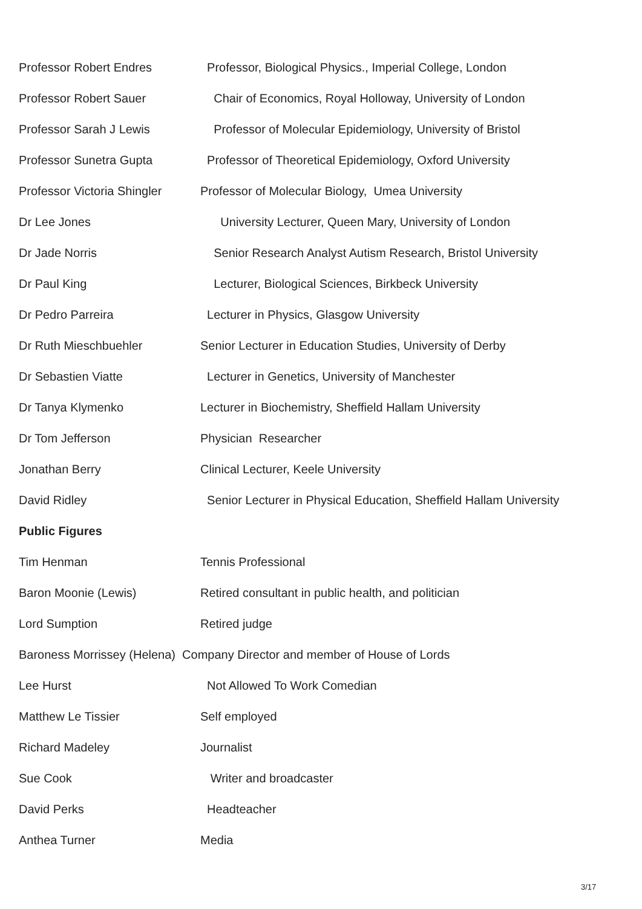Professor Robert Endres Professor, Biological Physics., Imperial College, London
Professor Robert Sauer Chair of Economics, Royal Holloway, University of London
Professor Sarah J Lewis Professor of Molecular Epidemiology, University of Bristol
Professor Sunetra Gupta Professor of Theoretical Epidemiology, Oxford University
Professor Victoria Shingler
Professor of Molecular Biology, Umea University
Dr Lee Jones University Lecturer, Queen Mary, University of London
Dr Jade Norris Senior Research Analyst Autism Research, Bristol University
Dr Paul King Lecturer, Biological Sciences, Birkbeck University
Dr Pedro Parreira Lecturer in Physics, Glasgow University
Dr Ruth Mieschbuehler Senior Lecturer in Education Studies, University of Derby
Dr Sebastien Viatte Lecturer in Genetics, University of Manchester
Dr Tanya Klymenko Lecturer in Biochemistry, Sheffield Hallam University
Dr Tom Jefferson Physician Researcher
Jonathan Berry Clinical Lecturer, Keele University
David Ridley Senior Lecturer in Physical Education, Sheffield Hallam University
Public Figures
Tim Henman Tennis Professional
Baron Moonie (Lewis) Retired consultant in public health, and politician
Lord Sumption Retired judge
Baroness Morrissey (Helena) Company Director and member of House of Lords
Lee Hurst Not Allowed To Work Comedian
Matthew Le Tissier Self employed
Richard Madeley Journalist
Sue Cook Writer and broadcaster
David Perks Headteacher
Anthea Turner Media
3/17